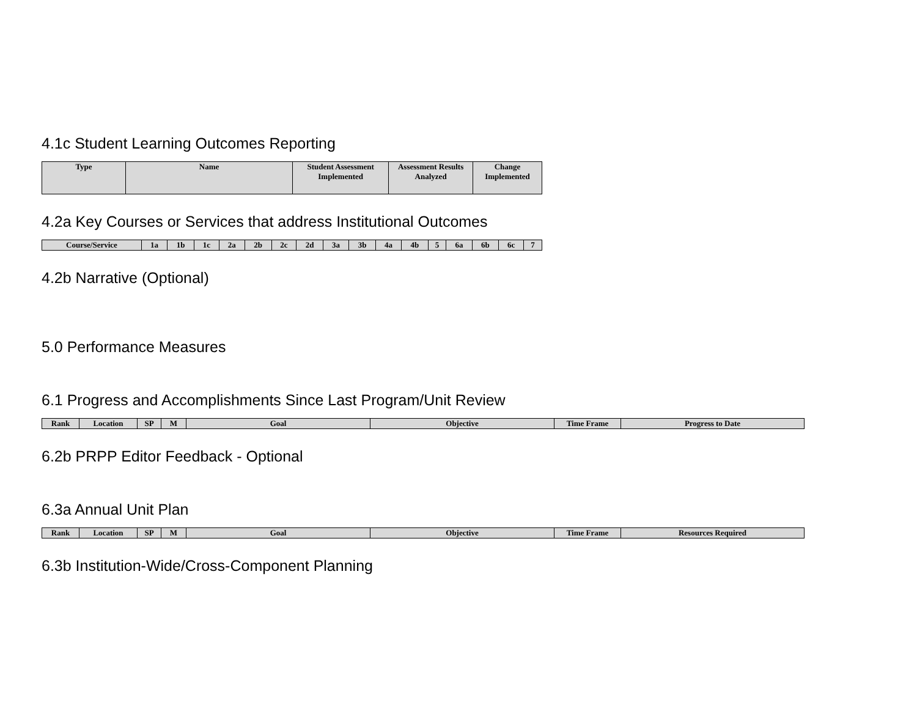4.1c Student Learning Outcomes Reporting
| Type | Name | Student Assessment Implemented | Assessment Results Analyzed | Change Implemented |
| --- | --- | --- | --- | --- |
4.2a Key Courses or Services that address Institutional Outcomes
| Course/Service | 1a | 1b | 1c | 2a | 2b | 2c | 2d | 3a | 3b | 4a | 4b | 5 | 6a | 6b | 6c | 7 |
| --- | --- | --- | --- | --- | --- | --- | --- | --- | --- | --- | --- | --- | --- | --- | --- | --- |
4.2b Narrative (Optional)
5.0 Performance Measures
6.1 Progress and Accomplishments Since Last Program/Unit Review
| Rank | Location | SP | M | Goal | Objective | Time Frame | Progress to Date |
| --- | --- | --- | --- | --- | --- | --- | --- |
6.2b PRPP Editor Feedback - Optional
6.3a Annual Unit Plan
| Rank | Location | SP | M | Goal | Objective | Time Frame | Resources Required |
| --- | --- | --- | --- | --- | --- | --- | --- |
6.3b Institution-Wide/Cross-Component Planning